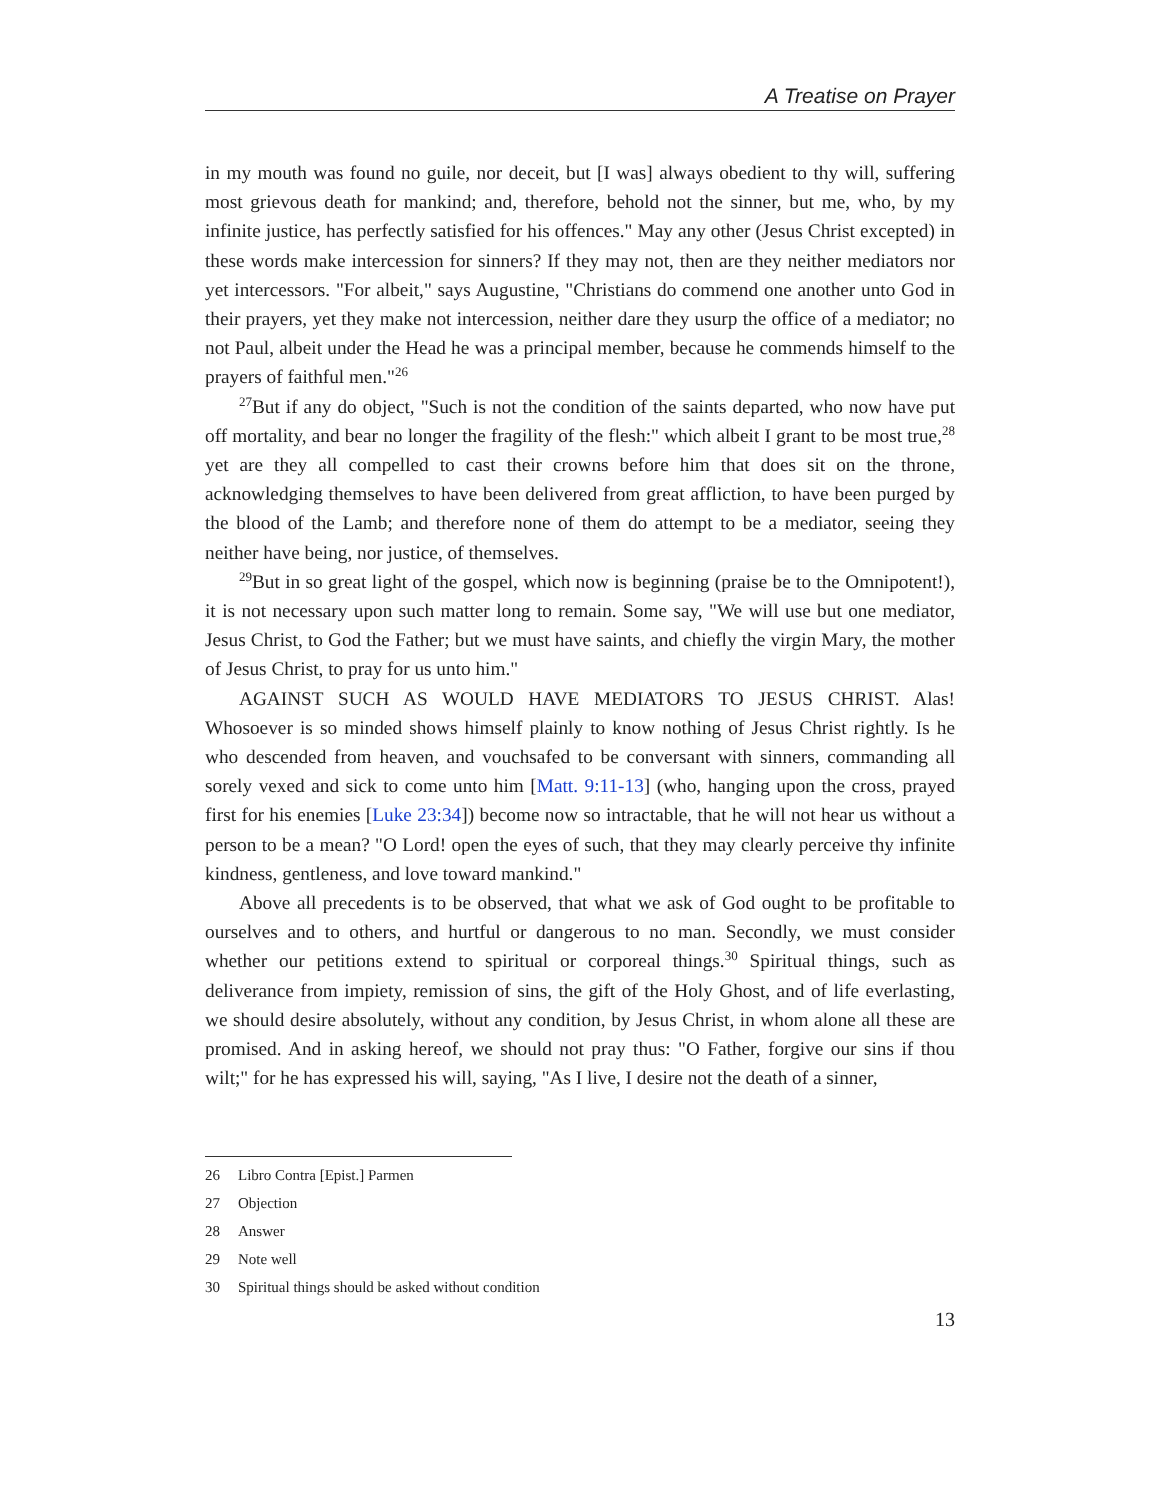A Treatise on Prayer
in my mouth was found no guile, nor deceit, but [I was] always obedient to thy will, suffering most grievous death for mankind; and, therefore, behold not the sinner, but me, who, by my infinite justice, has perfectly satisfied for his offences." May any other (Jesus Christ excepted) in these words make intercession for sinners? If they may not, then are they neither mediators nor yet intercessors. "For albeit," says Augustine, "Christians do commend one another unto God in their prayers, yet they make not intercession, neither dare they usurp the office of a mediator; no not Paul, albeit under the Head he was a principal member, because he commends himself to the prayers of faithful men."<sup>26</sup>
<sup>27</sup> But if any do object, "Such is not the condition of the saints departed, who now have put off mortality, and bear no longer the fragility of the flesh:" which albeit I grant to be most true,<sup>28</sup> yet are they all compelled to cast their crowns before him that does sit on the throne, acknowledging themselves to have been delivered from great affliction, to have been purged by the blood of the Lamb; and therefore none of them do attempt to be a mediator, seeing they neither have being, nor justice, of themselves.
<sup>29</sup> But in so great light of the gospel, which now is beginning (praise be to the Omnipotent!), it is not necessary upon such matter long to remain. Some say, "We will use but one mediator, Jesus Christ, to God the Father; but we must have saints, and chiefly the virgin Mary, the mother of Jesus Christ, to pray for us unto him."
AGAINST SUCH AS WOULD HAVE MEDIATORS TO JESUS CHRIST. Alas! Whosoever is so minded shows himself plainly to know nothing of Jesus Christ rightly. Is he who descended from heaven, and vouchsafed to be conversant with sinners, commanding all sorely vexed and sick to come unto him [Matt. 9:11-13] (who, hanging upon the cross, prayed first for his enemies [Luke 23:34]) become now so intractable, that he will not hear us without a person to be a mean? "O Lord! open the eyes of such, that they may clearly perceive thy infinite kindness, gentleness, and love toward mankind."
Above all precedents is to be observed, that what we ask of God ought to be profitable to ourselves and to others, and hurtful or dangerous to no man. Secondly, we must consider whether our petitions extend to spiritual or corporeal things.<sup>30</sup> Spiritual things, such as deliverance from impiety, remission of sins, the gift of the Holy Ghost, and of life everlasting, we should desire absolutely, without any condition, by Jesus Christ, in whom alone all these are promised. And in asking hereof, we should not pray thus: "O Father, forgive our sins if thou wilt;" for he has expressed his will, saying, "As I live, I desire not the death of a sinner,
26 Libro Contra [Epist.] Parmen
27 Objection
28 Answer
29 Note well
30 Spiritual things should be asked without condition
13